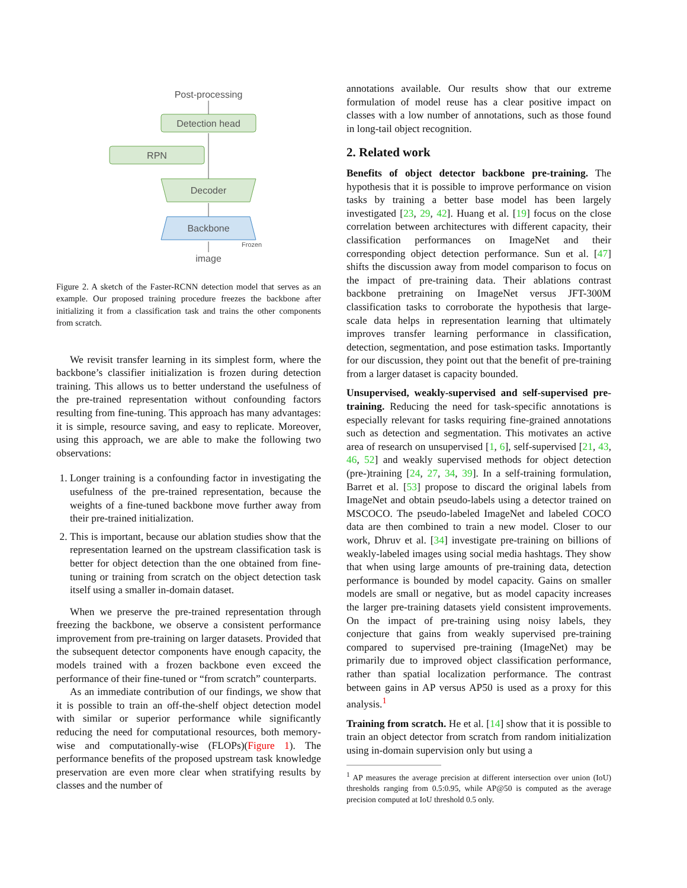Post-processing
Detection head
RPN
Decoder
Backbone
Frozen
image
Figure 2. A sketch of the Faster-RCNN detection model that serves as an example. Our proposed training procedure freezes the backbone after initializing it from a classification task and trains the other components from scratch.
We revisit transfer learning in its simplest form, where the backbone’s classifier initialization is frozen during detection training. This allows us to better understand the usefulness of the pre-trained representation without confounding factors resulting from fine-tuning. This approach has many advantages: it is simple, resource saving, and easy to replicate. Moreover, using this approach, we are able to make the following two observations:
1. Longer training is a confounding factor in investigating the usefulness of the pre-trained representation, because the weights of a fine-tuned backbone move further away from their pre-trained initialization.
2. This is important, because our ablation studies show that the representation learned on the upstream classification task is better for object detection than the one obtained from fine-tuning or training from scratch on the object detection task itself using a smaller in-domain dataset.
When we preserve the pre-trained representation through freezing the backbone, we observe a consistent performance improvement from pre-training on larger datasets. Provided that the subsequent detector components have enough capacity, the models trained with a frozen backbone even exceed the performance of their fine-tuned or “from scratch” counterparts.
As an immediate contribution of our findings, we show that it is possible to train an off-the-shelf object detection model with similar or superior performance while significantly reducing the need for computational resources, both memory-wise and computationally-wise (FLOPs)(Figure 1). The performance benefits of the proposed upstream task knowledge preservation are even more clear when stratifying results by classes and the number of
annotations available. Our results show that our extreme formulation of model reuse has a clear positive impact on classes with a low number of annotations, such as those found in long-tail object recognition.
2. Related work
Benefits of object detector backbone pre-training. The hypothesis that it is possible to improve performance on vision tasks by training a better base model has been largely investigated [23, 29, 42]. Huang et al. [19] focus on the close correlation between architectures with different capacity, their classification performances on ImageNet and their corresponding object detection performance. Sun et al. [47] shifts the discussion away from model comparison to focus on the impact of pre-training data. Their ablations contrast backbone pretraining on ImageNet versus JFT-300M classification tasks to corroborate the hypothesis that large-scale data helps in representation learning that ultimately improves transfer learning performance in classification, detection, segmentation, and pose estimation tasks. Importantly for our discussion, they point out that the benefit of pre-training from a larger dataset is capacity bounded.
Unsupervised, weakly-supervised and self-supervised pre-training. Reducing the need for task-specific annotations is especially relevant for tasks requiring fine-grained annotations such as detection and segmentation. This motivates an active area of research on unsupervised [1, 6], self-supervised [21, 43, 46, 52] and weakly supervised methods for object detection (pre-)training [24, 27, 34, 39]. In a self-training formulation, Barret et al. [53] propose to discard the original labels from ImageNet and obtain pseudo-labels using a detector trained on MSCOCO. The pseudo-labeled ImageNet and labeled COCO data are then combined to train a new model. Closer to our work, Dhruv et al. [34] investigate pre-training on billions of weakly-labeled images using social media hashtags. They show that when using large amounts of pre-training data, detection performance is bounded by model capacity. Gains on smaller models are small or negative, but as model capacity increases the larger pre-training datasets yield consistent improvements. On the impact of pre-training using noisy labels, they conjecture that gains from weakly supervised pre-training compared to supervised pre-training (ImageNet) may be primarily due to improved object classification performance, rather than spatial localization performance. The contrast between gains in AP versus AP50 is used as a proxy for this analysis.<sup>1</sup>
Training from scratch. He et al. [14] show that it is possible to train an object detector from scratch from random initialization using in-domain supervision only but using a
<sup>1</sup> AP measures the average precision at different intersection over union (IoU) thresholds ranging from 0.5:0.95, while AP@50 is computed as the average precision computed at IoU threshold 0.5 only.